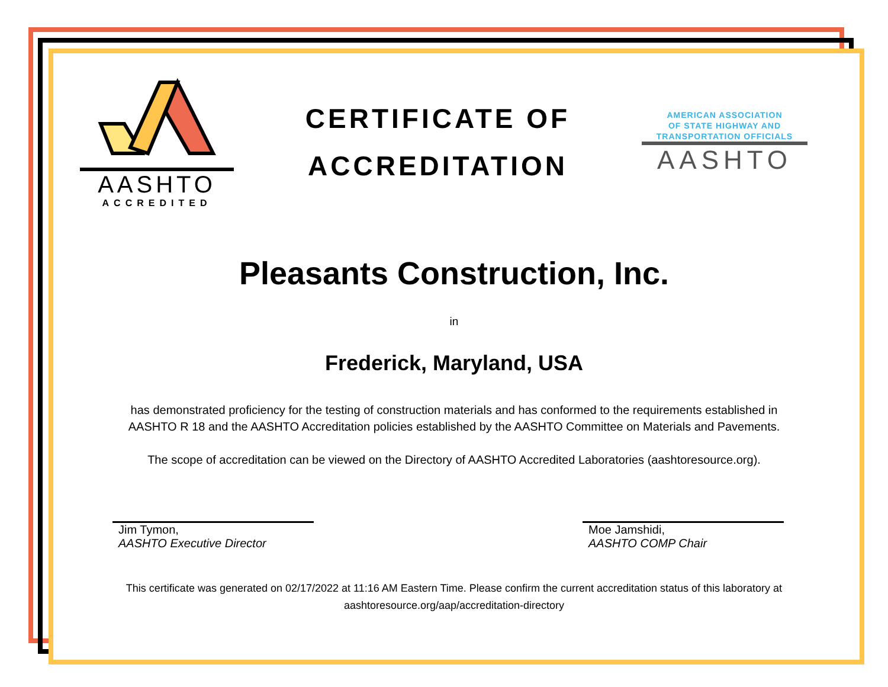AASHTO
ACCREDITED
CERTIFICATE OF
ACCREDITATION
AMERICAN ASSOCIATION
OF STATE HIGHWAY AND
TRANSPORTATION OFFICIALS
AASHTO
Pleasants Construction, Inc.
in
Frederick, Maryland, USA
has demonstrated proficiency for the testing of construction materials and has conformed to the requirements established in
AASHTO R 18 and the AASHTO Accreditation policies established by the AASHTO Committee on Materials and Pavements.
The scope of accreditation can be viewed on the Directory of AASHTO Accredited Laboratories (aashtoresource.org).
Jim Tymon,
AASHTO Executive Director
Moe Jamshidi,
AASHTO COMP Chair
This certificate was generated on 02/17/2022 at 11:16 AM Eastern Time. Please confirm the current accreditation status of this laboratory at
aashtoresource.org/aap/accreditation-directory